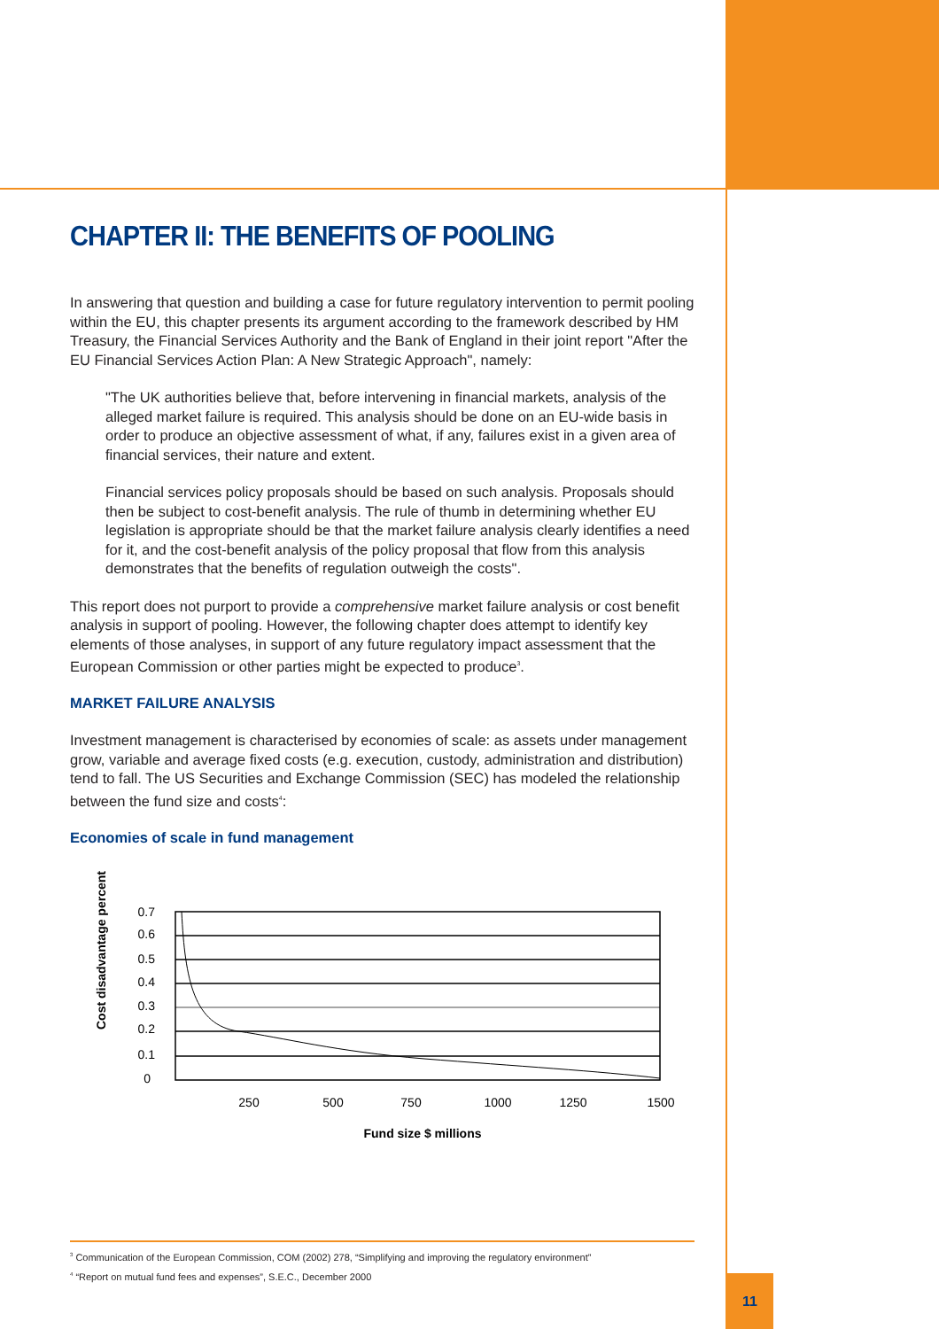CHAPTER II: THE BENEFITS OF POOLING
In answering that question and building a case for future regulatory intervention to permit pooling within the EU, this chapter presents its argument according to the framework described by HM Treasury, the Financial Services Authority and the Bank of England in their joint report "After the EU Financial Services Action Plan: A New Strategic Approach", namely:
"The UK authorities believe that, before intervening in financial markets, analysis of the alleged market failure is required. This analysis should be done on an EU-wide basis in order to produce an objective assessment of what, if any, failures exist in a given area of financial services, their nature and extent.
Financial services policy proposals should be based on such analysis. Proposals should then be subject to cost-benefit analysis. The rule of thumb in determining whether EU legislation is appropriate should be that the market failure analysis clearly identifies a need for it, and the cost-benefit analysis of the policy proposal that flow from this analysis demonstrates that the benefits of regulation outweigh the costs".
This report does not purport to provide a comprehensive market failure analysis or cost benefit analysis in support of pooling. However, the following chapter does attempt to identify key elements of those analyses, in support of any future regulatory impact assessment that the European Commission or other parties might be expected to produce<sup>3</sup>.
MARKET FAILURE ANALYSIS
Investment management is characterised by economies of scale: as assets under management grow, variable and average fixed costs (e.g. execution, custody, administration and distribution) tend to fall. The US Securities and Exchange Commission (SEC) has modeled the relationship between the fund size and costs<sup>4</sup>:
Economies of scale in fund management
Cost disadvantage percent
0.7
0.6
0.5
0.4
0.3
0.2
0.1
0
250
500
750
1000
1250
1500
Fund size $ millions
<sup>3</sup> Communication of the European Commission, COM (2002) 278, “Simplifying and improving the regulatory environment”
<sup>4</sup> “Report on mutual fund fees and expenses”, S.E.C., December 2000
11